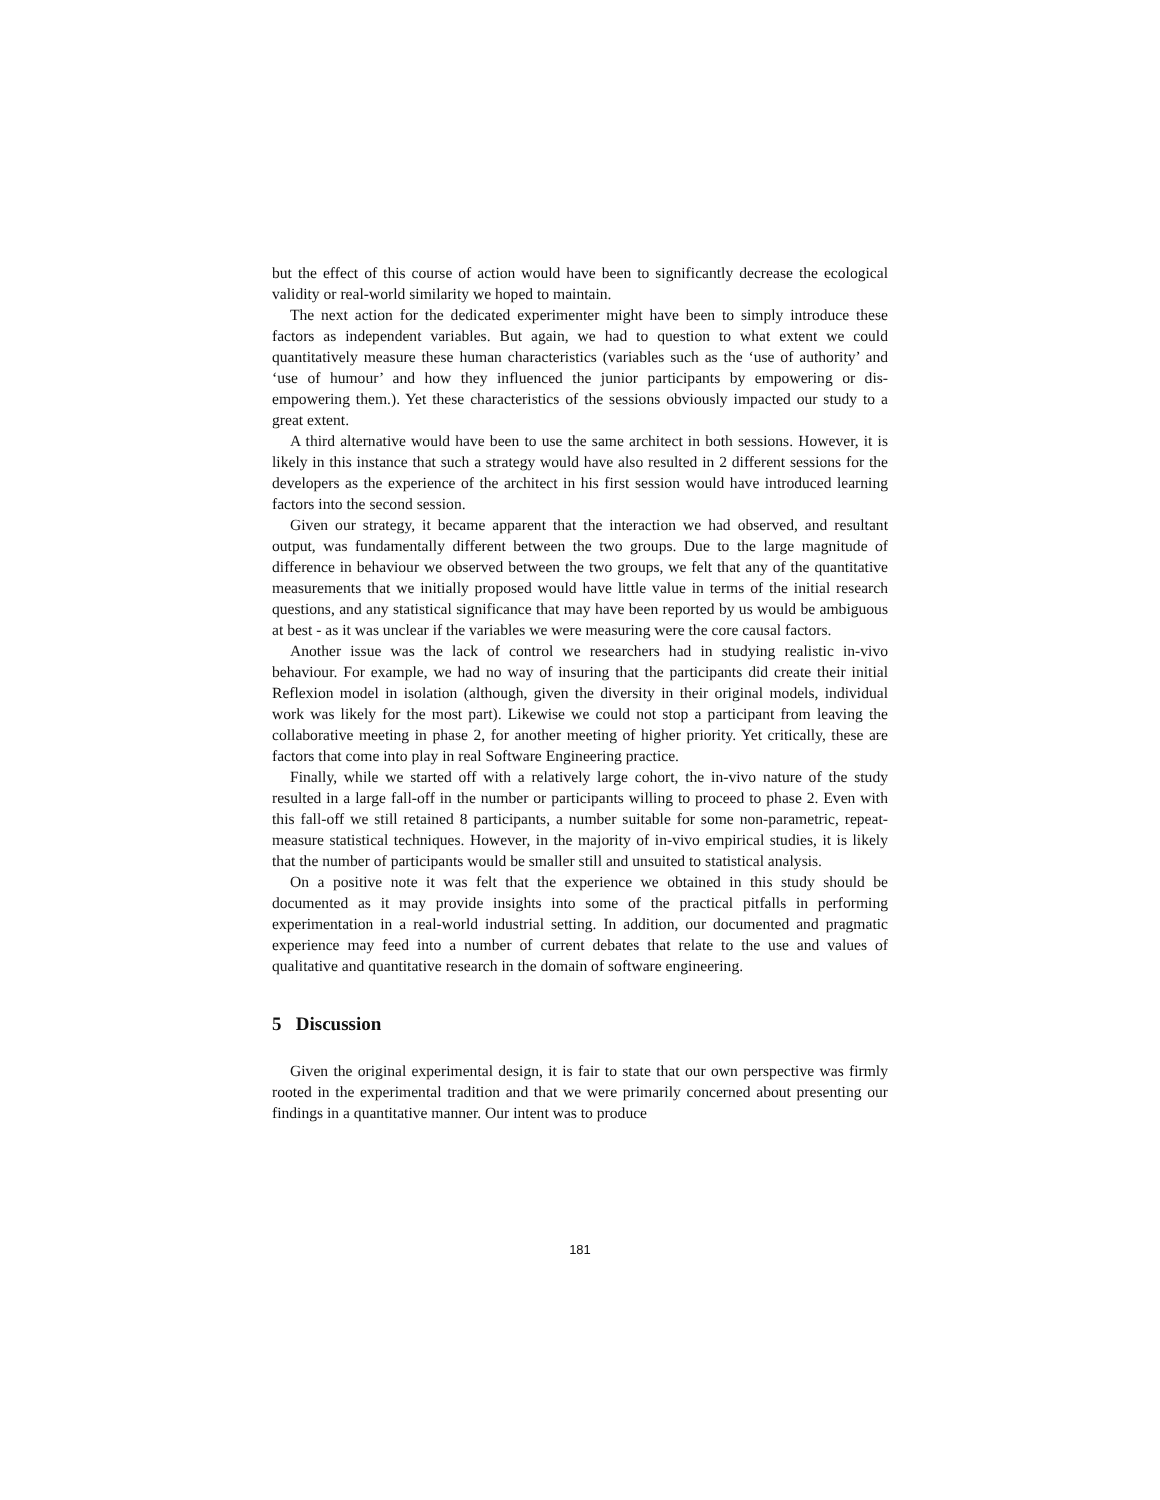but the effect of this course of action would have been to significantly decrease the ecological validity or real-world similarity we hoped to maintain.
The next action for the dedicated experimenter might have been to simply introduce these factors as independent variables. But again, we had to question to what extent we could quantitatively measure these human characteristics (variables such as the ‘use of authority’ and ‘use of humour’ and how they influenced the junior participants by empowering or dis-empowering them.). Yet these characteristics of the sessions obviously impacted our study to a great extent.
A third alternative would have been to use the same architect in both sessions. However, it is likely in this instance that such a strategy would have also resulted in 2 different sessions for the developers as the experience of the architect in his first session would have introduced learning factors into the second session.
Given our strategy, it became apparent that the interaction we had observed, and resultant output, was fundamentally different between the two groups. Due to the large magnitude of difference in behaviour we observed between the two groups, we felt that any of the quantitative measurements that we initially proposed would have little value in terms of the initial research questions, and any statistical significance that may have been reported by us would be ambiguous at best - as it was unclear if the variables we were measuring were the core causal factors.
Another issue was the lack of control we researchers had in studying realistic in-vivo behaviour. For example, we had no way of insuring that the participants did create their initial Reflexion model in isolation (although, given the diversity in their original models, individual work was likely for the most part). Likewise we could not stop a participant from leaving the collaborative meeting in phase 2, for another meeting of higher priority. Yet critically, these are factors that come into play in real Software Engineering practice.
Finally, while we started off with a relatively large cohort, the in-vivo nature of the study resulted in a large fall-off in the number or participants willing to proceed to phase 2. Even with this fall-off we still retained 8 participants, a number suitable for some non-parametric, repeat-measure statistical techniques. However, in the majority of in-vivo empirical studies, it is likely that the number of participants would be smaller still and unsuited to statistical analysis.
On a positive note it was felt that the experience we obtained in this study should be documented as it may provide insights into some of the practical pitfalls in performing experimentation in a real-world industrial setting. In addition, our documented and pragmatic experience may feed into a number of current debates that relate to the use and values of qualitative and quantitative research in the domain of software engineering.
5 Discussion
Given the original experimental design, it is fair to state that our own perspective was firmly rooted in the experimental tradition and that we were primarily concerned about presenting our findings in a quantitative manner. Our intent was to produce
181